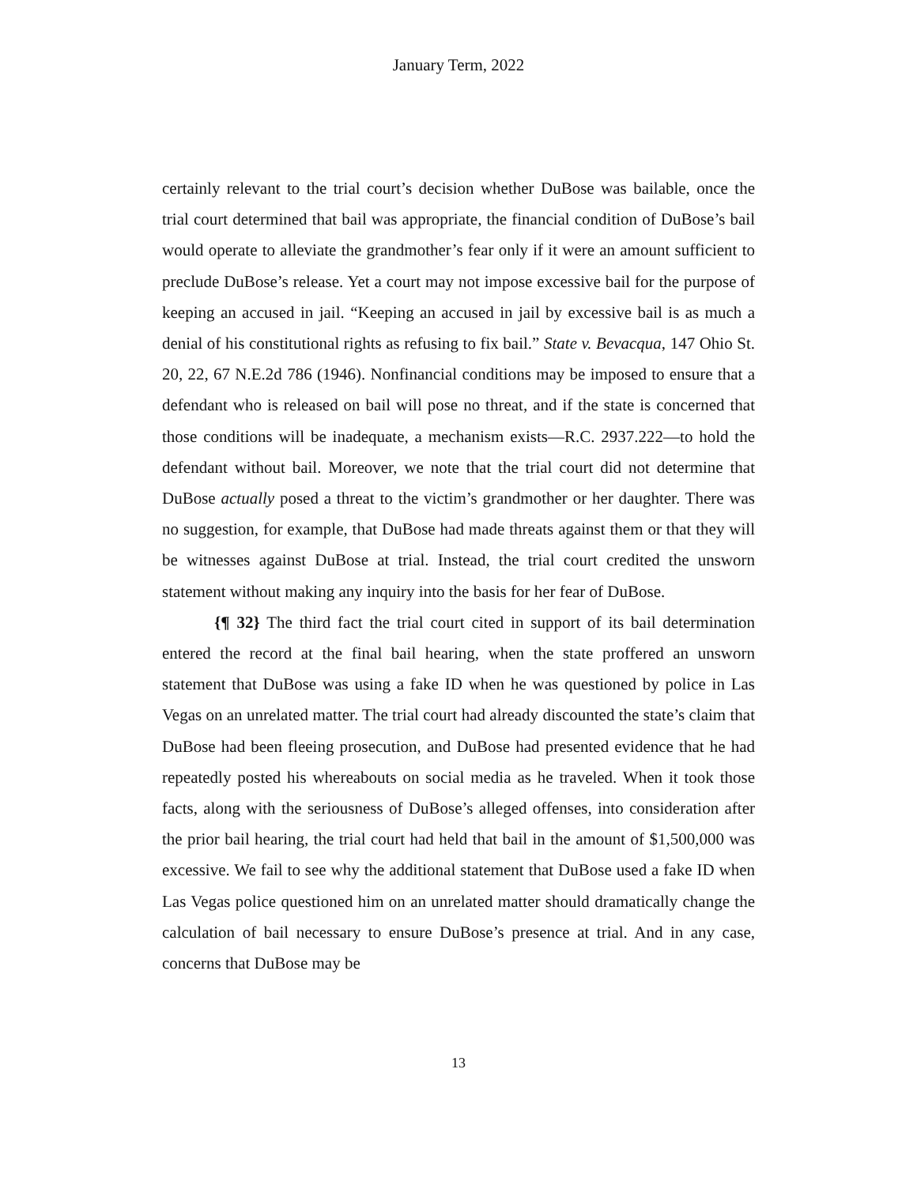January Term, 2022
certainly relevant to the trial court’s decision whether DuBose was bailable, once the trial court determined that bail was appropriate, the financial condition of DuBose’s bail would operate to alleviate the grandmother’s fear only if it were an amount sufficient to preclude DuBose’s release. Yet a court may not impose excessive bail for the purpose of keeping an accused in jail. “Keeping an accused in jail by excessive bail is as much a denial of his constitutional rights as refusing to fix bail.” State v. Bevacqua, 147 Ohio St. 20, 22, 67 N.E.2d 786 (1946). Nonfinancial conditions may be imposed to ensure that a defendant who is released on bail will pose no threat, and if the state is concerned that those conditions will be inadequate, a mechanism exists—R.C. 2937.222—to hold the defendant without bail. Moreover, we note that the trial court did not determine that DuBose actually posed a threat to the victim’s grandmother or her daughter. There was no suggestion, for example, that DuBose had made threats against them or that they will be witnesses against DuBose at trial. Instead, the trial court credited the unsworn statement without making any inquiry into the basis for her fear of DuBose.
{¶ 32} The third fact the trial court cited in support of its bail determination entered the record at the final bail hearing, when the state proffered an unsworn statement that DuBose was using a fake ID when he was questioned by police in Las Vegas on an unrelated matter. The trial court had already discounted the state’s claim that DuBose had been fleeing prosecution, and DuBose had presented evidence that he had repeatedly posted his whereabouts on social media as he traveled. When it took those facts, along with the seriousness of DuBose’s alleged offenses, into consideration after the prior bail hearing, the trial court had held that bail in the amount of $1,500,000 was excessive. We fail to see why the additional statement that DuBose used a fake ID when Las Vegas police questioned him on an unrelated matter should dramatically change the calculation of bail necessary to ensure DuBose’s presence at trial. And in any case, concerns that DuBose may be
13